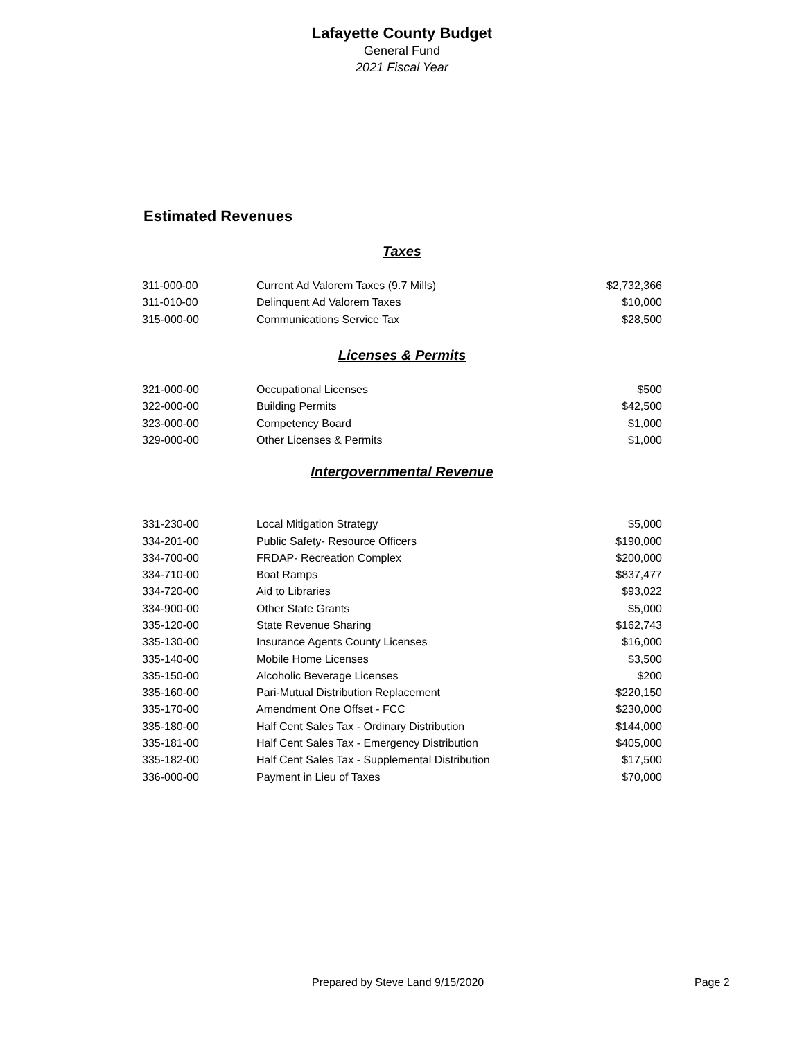Lafayette County Budget
General Fund
2021 Fiscal Year
Estimated Revenues
Taxes
| 311-000-00 | Current Ad Valorem Taxes (9.7 Mills) | $2,732,366 |
| 311-010-00 | Delinquent Ad Valorem Taxes | $10,000 |
| 315-000-00 | Communications Service Tax | $28,500 |
Licenses & Permits
| 321-000-00 | Occupational Licenses | $500 |
| 322-000-00 | Building Permits | $42,500 |
| 323-000-00 | Competency Board | $1,000 |
| 329-000-00 | Other Licenses & Permits | $1,000 |
Intergovernmental Revenue
| 331-230-00 | Local Mitigation Strategy | $5,000 |
| 334-201-00 | Public Safety- Resource Officers | $190,000 |
| 334-700-00 | FRDAP- Recreation Complex | $200,000 |
| 334-710-00 | Boat Ramps | $837,477 |
| 334-720-00 | Aid to Libraries | $93,022 |
| 334-900-00 | Other State Grants | $5,000 |
| 335-120-00 | State Revenue Sharing | $162,743 |
| 335-130-00 | Insurance Agents County Licenses | $16,000 |
| 335-140-00 | Mobile Home Licenses | $3,500 |
| 335-150-00 | Alcoholic Beverage Licenses | $200 |
| 335-160-00 | Pari-Mutual Distribution Replacement | $220,150 |
| 335-170-00 | Amendment One Offset - FCC | $230,000 |
| 335-180-00 | Half Cent Sales Tax - Ordinary Distribution | $144,000 |
| 335-181-00 | Half Cent Sales Tax - Emergency Distribution | $405,000 |
| 335-182-00 | Half Cent Sales Tax - Supplemental Distribution | $17,500 |
| 336-000-00 | Payment in Lieu of Taxes | $70,000 |
Prepared by Steve Land 9/15/2020 Page 2